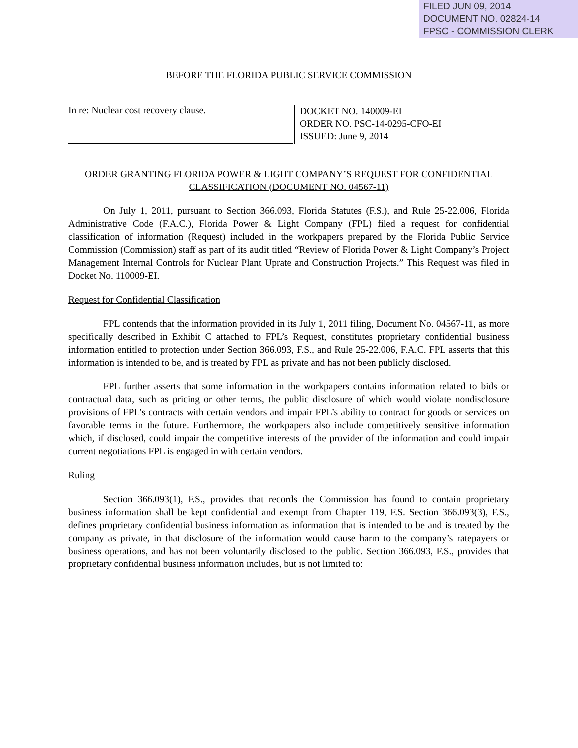FILED JUN 09, 2014
DOCUMENT NO. 02824-14
FPSC - COMMISSION CLERK
BEFORE THE FLORIDA PUBLIC SERVICE COMMISSION
In re: Nuclear cost recovery clause.
DOCKET NO. 140009-EI
ORDER NO. PSC-14-0295-CFO-EI
ISSUED: June 9, 2014
ORDER GRANTING FLORIDA POWER & LIGHT COMPANY’S REQUEST FOR CONFIDENTIAL CLASSIFICATION (DOCUMENT NO. 04567-11)
On July 1, 2011, pursuant to Section 366.093, Florida Statutes (F.S.), and Rule 25-22.006, Florida Administrative Code (F.A.C.), Florida Power & Light Company (FPL) filed a request for confidential classification of information (Request) included in the workpapers prepared by the Florida Public Service Commission (Commission) staff as part of its audit titled “Review of Florida Power & Light Company’s Project Management Internal Controls for Nuclear Plant Uprate and Construction Projects.” This Request was filed in Docket No. 110009-EI.
Request for Confidential Classification
FPL contends that the information provided in its July 1, 2011 filing, Document No. 04567-11, as more specifically described in Exhibit C attached to FPL’s Request, constitutes proprietary confidential business information entitled to protection under Section 366.093, F.S., and Rule 25-22.006, F.A.C. FPL asserts that this information is intended to be, and is treated by FPL as private and has not been publicly disclosed.
FPL further asserts that some information in the workpapers contains information related to bids or contractual data, such as pricing or other terms, the public disclosure of which would violate nondisclosure provisions of FPL’s contracts with certain vendors and impair FPL’s ability to contract for goods or services on favorable terms in the future. Furthermore, the workpapers also include competitively sensitive information which, if disclosed, could impair the competitive interests of the provider of the information and could impair current negotiations FPL is engaged in with certain vendors.
Ruling
Section 366.093(1), F.S., provides that records the Commission has found to contain proprietary business information shall be kept confidential and exempt from Chapter 119, F.S. Section 366.093(3), F.S., defines proprietary confidential business information as information that is intended to be and is treated by the company as private, in that disclosure of the information would cause harm to the company’s ratepayers or business operations, and has not been voluntarily disclosed to the public. Section 366.093, F.S., provides that proprietary confidential business information includes, but is not limited to: